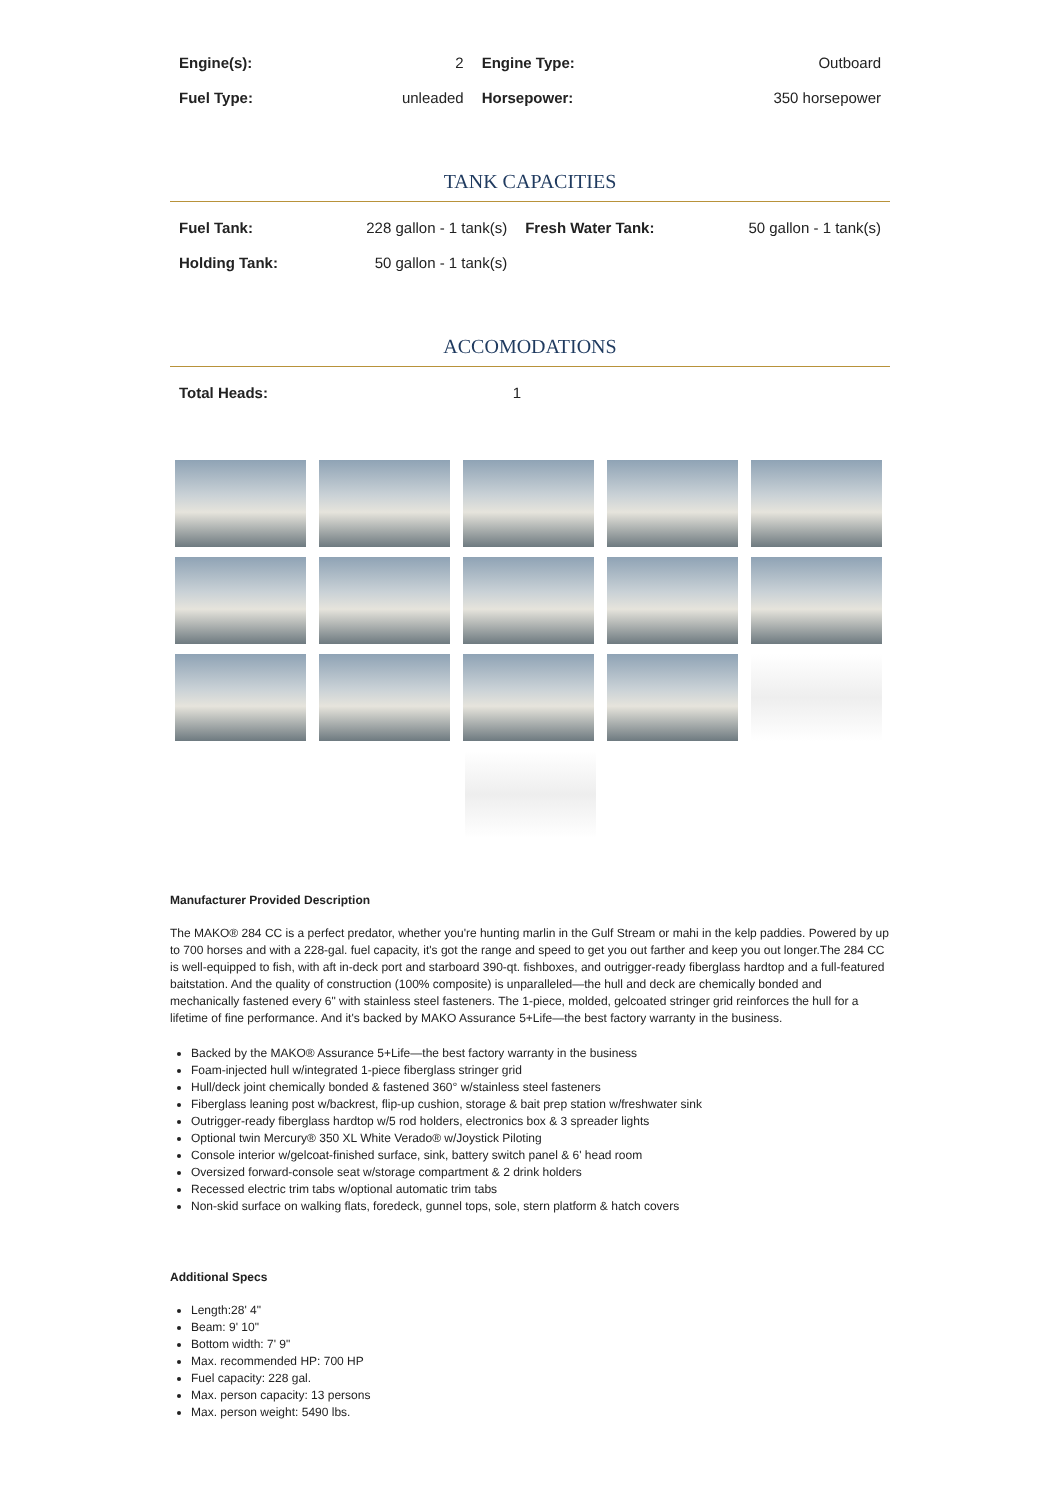| Engine(s): | 2 | Engine Type: | Outboard |
| Fuel Type: | unleaded | Horsepower: | 350 horsepower |
TANK CAPACITIES
| Fuel Tank: | 228 gallon - 1 tank(s) | Fresh Water Tank: | 50 gallon - 1 tank(s) |
| Holding Tank: | 50 gallon - 1 tank(s) | | |
ACCOMODATIONS
| Total Heads: | 1 |
Manufacturer Provided Description
The MAKO® 284 CC is a perfect predator, whether you're hunting marlin in the Gulf Stream or mahi in the kelp paddies. Powered by up to 700 horses and with a 228-gal. fuel capacity, it's got the range and speed to get you out farther and keep you out longer.The 284 CC is well-equipped to fish, with aft in-deck port and starboard 390-qt. fishboxes, and outrigger-ready fiberglass hardtop and a full-featured baitstation. And the quality of construction (100% composite) is unparalleled—the hull and deck are chemically bonded and mechanically fastened every 6" with stainless steel fasteners. The 1-piece, molded, gelcoated stringer grid reinforces the hull for a lifetime of fine performance. And it's backed by MAKO Assurance 5+Life—the best factory warranty in the business.
Backed by the MAKO® Assurance 5+Life—the best factory warranty in the business
Foam-injected hull w/integrated 1-piece fiberglass stringer grid
Hull/deck joint chemically bonded & fastened 360° w/stainless steel fasteners
Fiberglass leaning post w/backrest, flip-up cushion, storage & bait prep station w/freshwater sink
Outrigger-ready fiberglass hardtop w/5 rod holders, electronics box & 3 spreader lights
Optional twin Mercury® 350 XL White Verado® w/Joystick Piloting
Console interior w/gelcoat-finished surface, sink, battery switch panel & 6' head room
Oversized forward-console seat w/storage compartment & 2 drink holders
Recessed electric trim tabs w/optional automatic trim tabs
Non-skid surface on walking flats, foredeck, gunnel tops, sole, stern platform & hatch covers
Additional Specs
Length:28' 4"
Beam: 9' 10"
Bottom width: 7' 9"
Max. recommended HP: 700 HP
Fuel capacity: 228 gal.
Max. person capacity: 13 persons
Max. person weight: 5490 lbs.